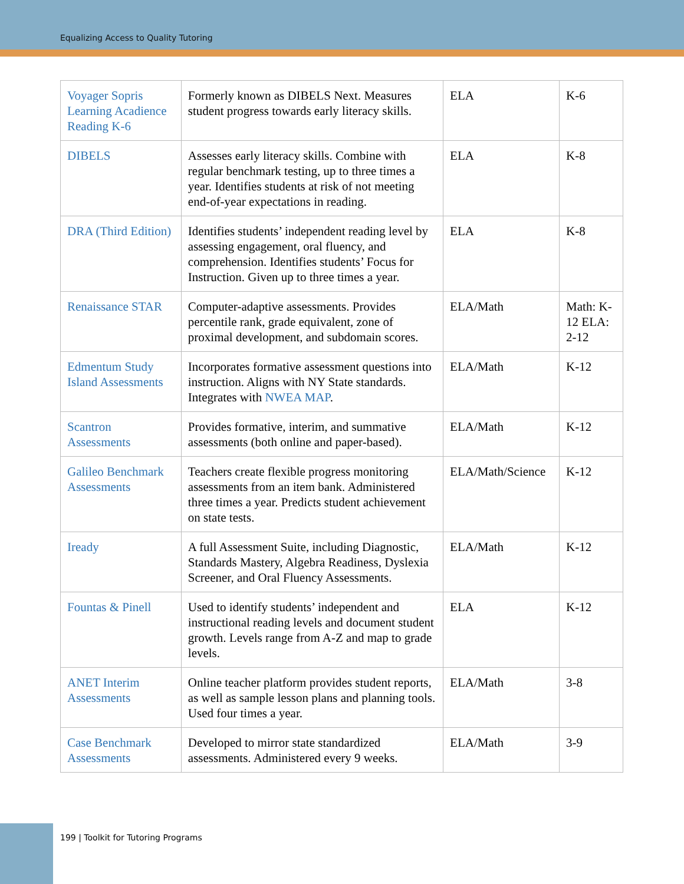Equalizing Access to Quality Tutoring
| Voyager Sopris Learning Acadience Reading K-6 | Formerly known as DIBELS Next. Measures student progress towards early literacy skills. | ELA | K-6 |
| DIBELS | Assesses early literacy skills. Combine with regular benchmark testing, up to three times a year. Identifies students at risk of not meeting end-of-year expectations in reading. | ELA | K-8 |
| DRA (Third Edition) | Identifies students’ independent reading level by assessing engagement, oral fluency, and comprehension. Identifies students’ Focus for Instruction. Given up to three times a year. | ELA | K-8 |
| Renaissance STAR | Computer-adaptive assessments. Provides percentile rank, grade equivalent, zone of proximal development, and subdomain scores. | ELA/Math | Math: K-12 ELA: 2-12 |
| Edmentum Study Island Assessments | Incorporates formative assessment questions into instruction. Aligns with NY State standards. Integrates with NWEA MAP . | ELA/Math | K-12 |
| Scantron Assessments | Provides formative, interim, and summative assessments (both online and paper-based). | ELA/Math | K-12 |
| Galileo Benchmark Assessments | Teachers create flexible progress monitoring assessments from an item bank. Administered three times a year. Predicts student achievement on state tests. | ELA/Math/Science | K-12 |
| Iready | A full Assessment Suite, including Diagnostic, Standards Mastery, Algebra Readiness, Dyslexia Screener, and Oral Fluency Assessments. | ELA/Math | K-12 |
| Fountas & Pinell | Used to identify students’ independent and instructional reading levels and document student growth. Levels range from A-Z and map to grade levels. | ELA | K-12 |
| ANET Interim Assessments | Online teacher platform provides student reports, as well as sample lesson plans and planning tools. Used four times a year. | ELA/Math | 3-8 |
| Case Benchmark Assessments | Developed to mirror state standardized assessments. Administered every 9 weeks. | ELA/Math | 3-9 |
199 | Toolkit for Tutoring Programs